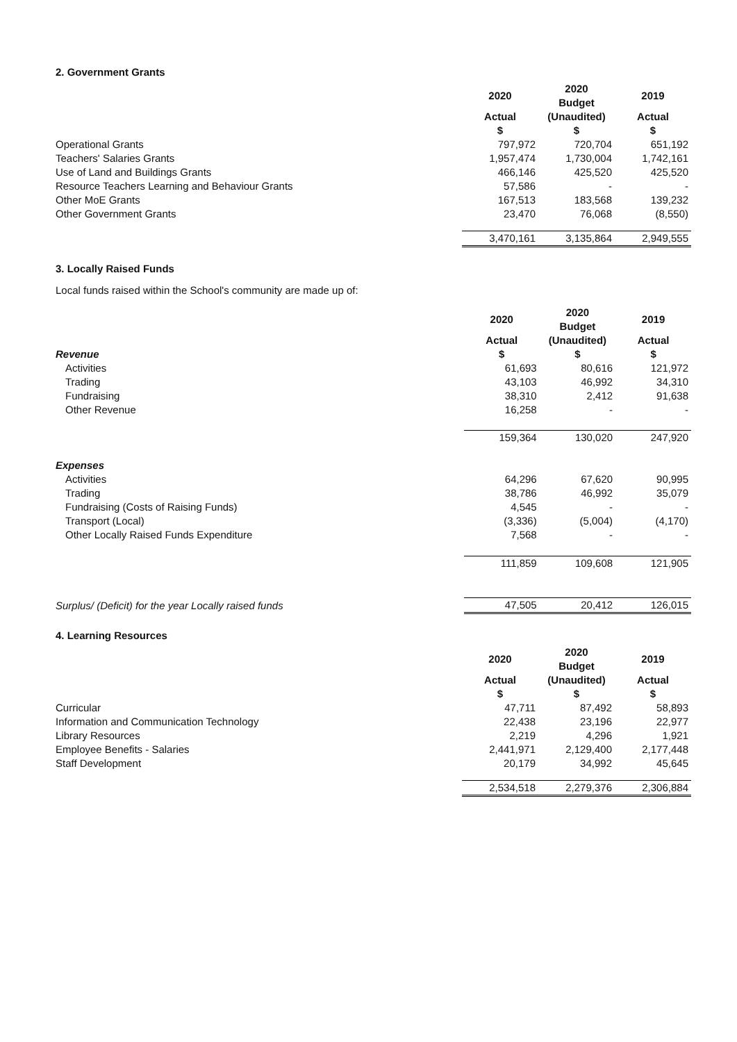2. Government Grants
| | 2020 | 2020 Budget | 2019 |
| | Actual $ | (Unaudited) $ | Actual $ |
| Operational Grants | 797,972 | 720,704 | 651,192 |
| Teachers' Salaries Grants | 1,957,474 | 1,730,004 | 1,742,161 |
| Use of Land and Buildings Grants | 466,146 | 425,520 | 425,520 |
| Resource Teachers Learning and Behaviour Grants | 57,586 | - | - |
| Other MoE Grants | 167,513 | 183,568 | 139,232 |
| Other Government Grants | 23,470 | 76,068 | (8,550) |
| | 3,470,161 | 3,135,864 | 2,949,555 |
3. Locally Raised Funds
Local funds raised within the School's community are made up of:
| | 2020 | 2020 Budget | 2019 |
| Revenue | Actual $ | (Unaudited) $ | Actual $ |
| Activities | 61,693 | 80,616 | 121,972 |
| Trading | 43,103 | 46,992 | 34,310 |
| Fundraising | 38,310 | 2,412 | 91,638 |
| Other Revenue | 16,258 | - | - |
| | 159,364 | 130,020 | 247,920 |
| Expenses | | | |
| Activities | 64,296 | 67,620 | 90,995 |
| Trading | 38,786 | 46,992 | 35,079 |
| Fundraising (Costs of Raising Funds) | 4,545 | - | - |
| Transport (Local) | (3,336) | (5,004) | (4,170) |
| Other Locally Raised Funds Expenditure | 7,568 | - | - |
| | 111,859 | 109,608 | 121,905 |
| Surplus/ (Deficit) for the year Locally raised funds | 47,505 | 20,412 | 126,015 |
4. Learning Resources
| | 2020 | 2020 Budget | 2019 |
| | Actual $ | (Unaudited) $ | Actual $ |
| Curricular | 47,711 | 87,492 | 58,893 |
| Information and Communication Technology | 22,438 | 23,196 | 22,977 |
| Library Resources | 2,219 | 4,296 | 1,921 |
| Employee Benefits - Salaries | 2,441,971 | 2,129,400 | 2,177,448 |
| Staff Development | 20,179 | 34,992 | 45,645 |
| | 2,534,518 | 2,279,376 | 2,306,884 |